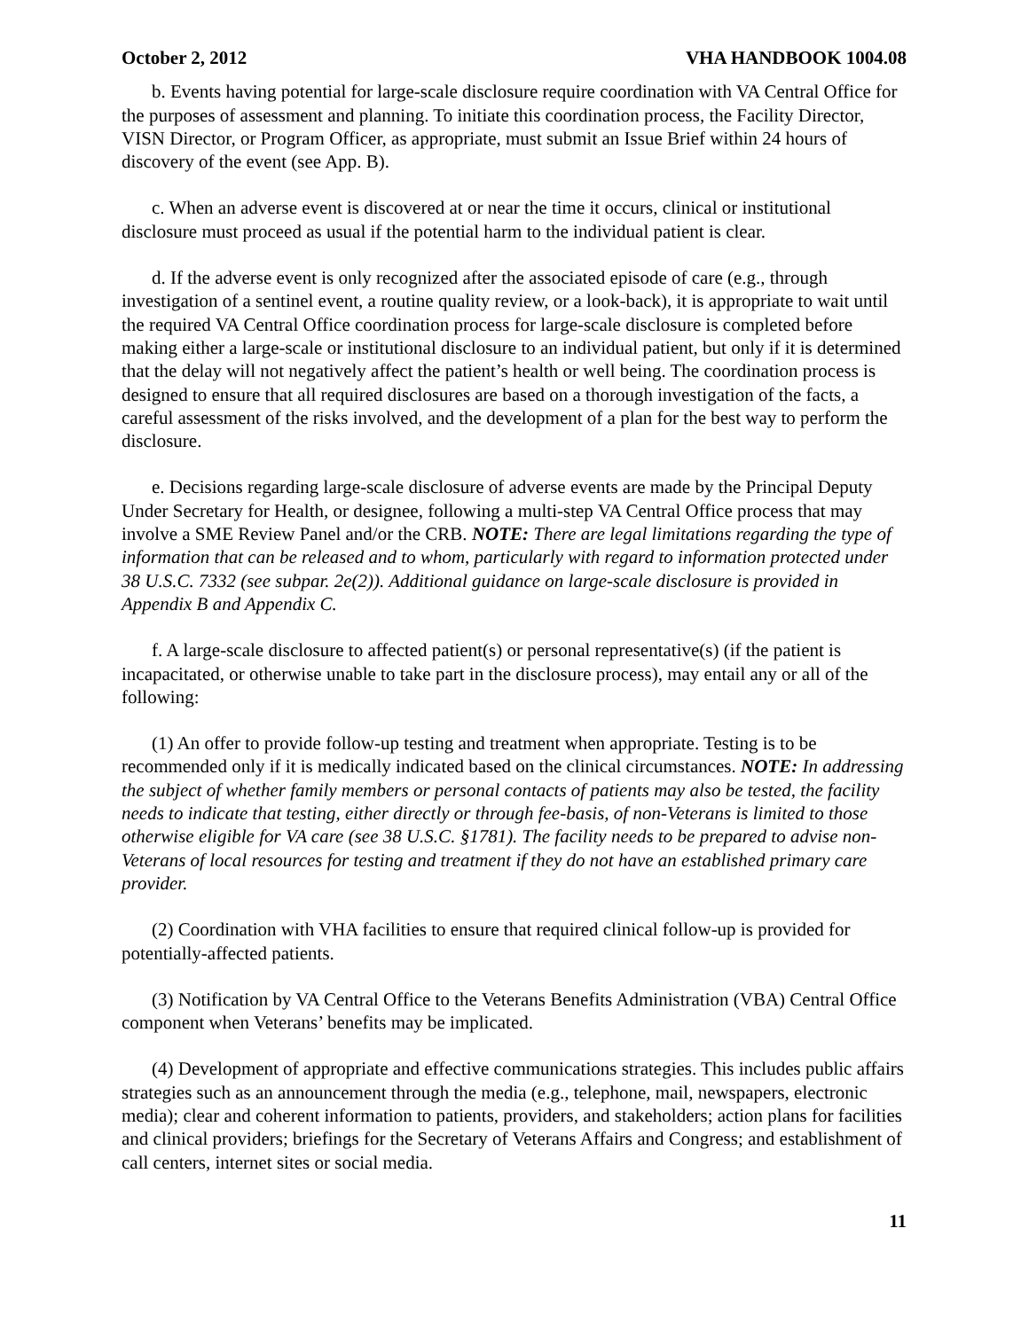October 2, 2012 VHA HANDBOOK 1004.08
b. Events having potential for large-scale disclosure require coordination with VA Central Office for the purposes of assessment and planning. To initiate this coordination process, the Facility Director, VISN Director, or Program Officer, as appropriate, must submit an Issue Brief within 24 hours of discovery of the event (see App. B).
c. When an adverse event is discovered at or near the time it occurs, clinical or institutional disclosure must proceed as usual if the potential harm to the individual patient is clear.
d. If the adverse event is only recognized after the associated episode of care (e.g., through investigation of a sentinel event, a routine quality review, or a look-back), it is appropriate to wait until the required VA Central Office coordination process for large-scale disclosure is completed before making either a large-scale or institutional disclosure to an individual patient, but only if it is determined that the delay will not negatively affect the patient’s health or well being. The coordination process is designed to ensure that all required disclosures are based on a thorough investigation of the facts, a careful assessment of the risks involved, and the development of a plan for the best way to perform the disclosure.
e. Decisions regarding large-scale disclosure of adverse events are made by the Principal Deputy Under Secretary for Health, or designee, following a multi-step VA Central Office process that may involve a SME Review Panel and/or the CRB. NOTE: There are legal limitations regarding the type of information that can be released and to whom, particularly with regard to information protected under 38 U.S.C. 7332 (see subpar. 2e(2)). Additional guidance on large-scale disclosure is provided in Appendix B and Appendix C.
f. A large-scale disclosure to affected patient(s) or personal representative(s) (if the patient is incapacitated, or otherwise unable to take part in the disclosure process), may entail any or all of the following:
(1) An offer to provide follow-up testing and treatment when appropriate. Testing is to be recommended only if it is medically indicated based on the clinical circumstances. NOTE: In addressing the subject of whether family members or personal contacts of patients may also be tested, the facility needs to indicate that testing, either directly or through fee-basis, of non-Veterans is limited to those otherwise eligible for VA care (see 38 U.S.C. §1781). The facility needs to be prepared to advise non-Veterans of local resources for testing and treatment if they do not have an established primary care provider.
(2) Coordination with VHA facilities to ensure that required clinical follow-up is provided for potentially-affected patients.
(3) Notification by VA Central Office to the Veterans Benefits Administration (VBA) Central Office component when Veterans’ benefits may be implicated.
(4) Development of appropriate and effective communications strategies. This includes public affairs strategies such as an announcement through the media (e.g., telephone, mail, newspapers, electronic media); clear and coherent information to patients, providers, and stakeholders; action plans for facilities and clinical providers; briefings for the Secretary of Veterans Affairs and Congress; and establishment of call centers, internet sites or social media.
11